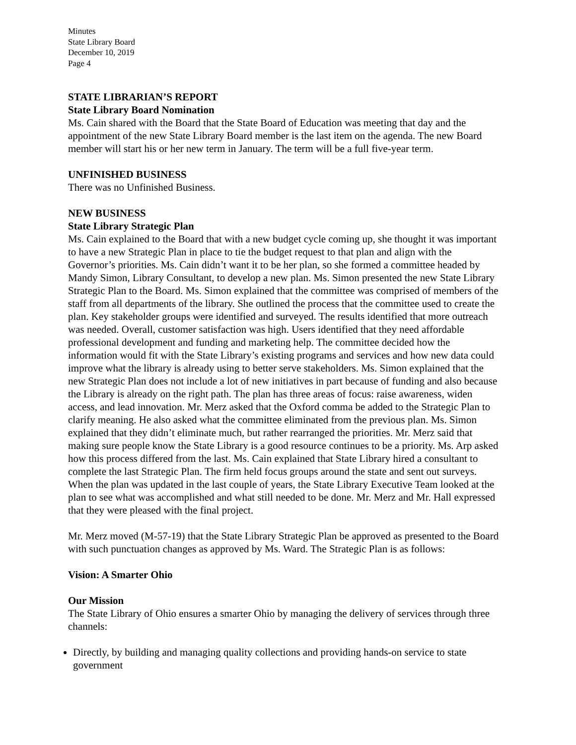Minutes
State Library Board
December 10, 2019
Page 4
STATE LIBRARIAN’S REPORT
State Library Board Nomination
Ms. Cain shared with the Board that the State Board of Education was meeting that day and the appointment of the new State Library Board member is the last item on the agenda. The new Board member will start his or her new term in January. The term will be a full five-year term.
UNFINISHED BUSINESS
There was no Unfinished Business.
NEW BUSINESS
State Library Strategic Plan
Ms. Cain explained to the Board that with a new budget cycle coming up, she thought it was important to have a new Strategic Plan in place to tie the budget request to that plan and align with the Governor’s priorities. Ms. Cain didn’t want it to be her plan, so she formed a committee headed by Mandy Simon, Library Consultant, to develop a new plan. Ms. Simon presented the new State Library Strategic Plan to the Board. Ms. Simon explained that the committee was comprised of members of the staff from all departments of the library. She outlined the process that the committee used to create the plan. Key stakeholder groups were identified and surveyed. The results identified that more outreach was needed. Overall, customer satisfaction was high. Users identified that they need affordable professional development and funding and marketing help. The committee decided how the information would fit with the State Library’s existing programs and services and how new data could improve what the library is already using to better serve stakeholders. Ms. Simon explained that the new Strategic Plan does not include a lot of new initiatives in part because of funding and also because the Library is already on the right path. The plan has three areas of focus: raise awareness, widen access, and lead innovation. Mr. Merz asked that the Oxford comma be added to the Strategic Plan to clarify meaning. He also asked what the committee eliminated from the previous plan. Ms. Simon explained that they didn’t eliminate much, but rather rearranged the priorities. Mr. Merz said that making sure people know the State Library is a good resource continues to be a priority. Ms. Arp asked how this process differed from the last. Ms. Cain explained that State Library hired a consultant to complete the last Strategic Plan. The firm held focus groups around the state and sent out surveys. When the plan was updated in the last couple of years, the State Library Executive Team looked at the plan to see what was accomplished and what still needed to be done. Mr. Merz and Mr. Hall expressed that they were pleased with the final project.
Mr. Merz moved (M-57-19) that the State Library Strategic Plan be approved as presented to the Board with such punctuation changes as approved by Ms. Ward. The Strategic Plan is as follows:
Vision: A Smarter Ohio
Our Mission
The State Library of Ohio ensures a smarter Ohio by managing the delivery of services through three channels:
Directly, by building and managing quality collections and providing hands-on service to state government